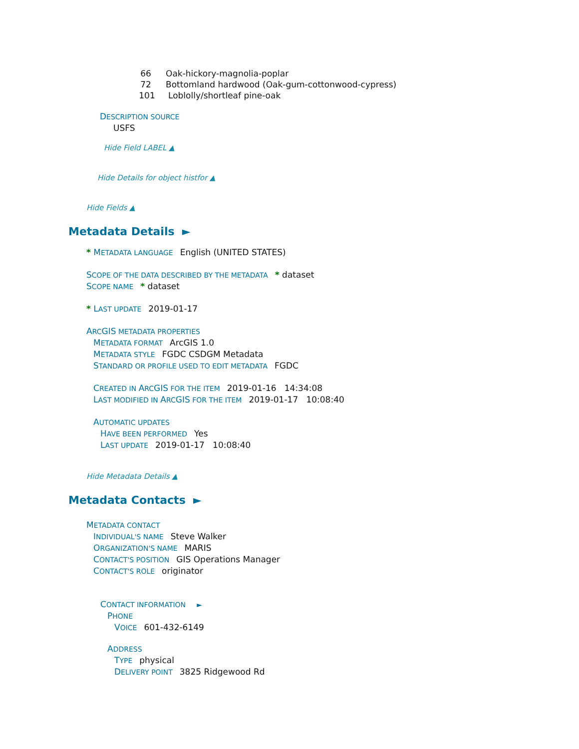66 Oak-hickory-magnolia-poplar
72 Bottomland hardwood (Oak-gum-cottonwood-cypress)
101 Loblolly/shortleaf pine-oak
DESCRIPTION SOURCE
USFS
Hide Field LABEL ▲
Hide Details for object histfor ▲
Hide Fields ▲
Metadata Details ►
* METADATA LANGUAGE English (UNITED STATES)
SCOPE OF THE DATA DESCRIBED BY THE METADATA * dataset
SCOPE NAME * dataset
* LAST UPDATE 2019-01-17
ARCGIS METADATA PROPERTIES
METADATA FORMAT ArcGIS 1.0
METADATA STYLE FGDC CSDGM Metadata
STANDARD OR PROFILE USED TO EDIT METADATA FGDC
CREATED IN ARCGIS FOR THE ITEM 2019-01-16 14:34:08
LAST MODIFIED IN ARCGIS FOR THE ITEM 2019-01-17 10:08:40
AUTOMATIC UPDATES
HAVE BEEN PERFORMED Yes
LAST UPDATE 2019-01-17 10:08:40
Hide Metadata Details ▲
Metadata Contacts ►
METADATA CONTACT
INDIVIDUAL'S NAME Steve Walker
ORGANIZATION'S NAME MARIS
CONTACT'S POSITION GIS Operations Manager
CONTACT'S ROLE originator
CONTACT INFORMATION ►
PHONE
VOICE 601-432-6149
ADDRESS
TYPE physical
DELIVERY POINT 3825 Ridgewood Rd